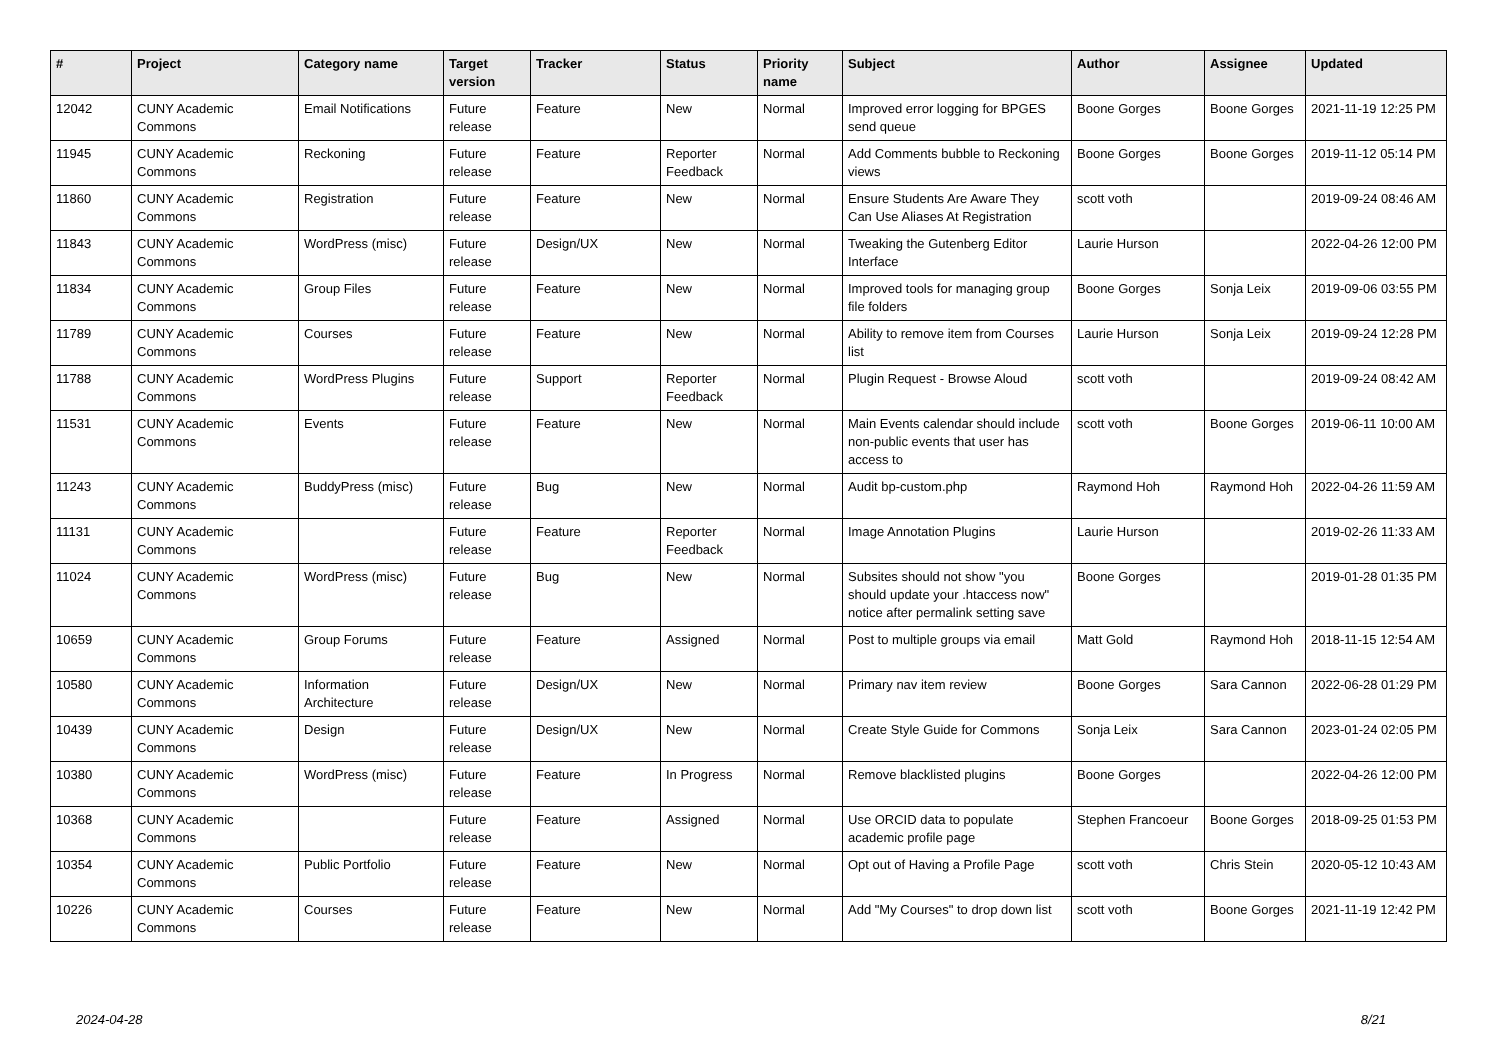| # | Project | Category name | Target version | Tracker | Status | Priority name | Subject | Author | Assignee | Updated |
| --- | --- | --- | --- | --- | --- | --- | --- | --- | --- | --- |
| 12042 | CUNY Academic Commons | Email Notifications | Future release | Feature | New | Normal | Improved error logging for BPGES send queue | Boone Gorges | Boone Gorges | 2021-11-19 12:25 PM |
| 11945 | CUNY Academic Commons | Reckoning | Future release | Feature | Reporter Feedback | Normal | Add Comments bubble to Reckoning views | Boone Gorges | Boone Gorges | 2019-11-12 05:14 PM |
| 11860 | CUNY Academic Commons | Registration | Future release | Feature | New | Normal | Ensure Students Are Aware They Can Use Aliases At Registration | scott voth | | 2019-09-24 08:46 AM |
| 11843 | CUNY Academic Commons | WordPress (misc) | Future release | Design/UX | New | Normal | Tweaking the Gutenberg Editor Interface | Laurie Hurson | | 2022-04-26 12:00 PM |
| 11834 | CUNY Academic Commons | Group Files | Future release | Feature | New | Normal | Improved tools for managing group file folders | Boone Gorges | Sonja Leix | 2019-09-06 03:55 PM |
| 11789 | CUNY Academic Commons | Courses | Future release | Feature | New | Normal | Ability to remove item from Courses list | Laurie Hurson | Sonja Leix | 2019-09-24 12:28 PM |
| 11788 | CUNY Academic Commons | WordPress Plugins | Future release | Support | Reporter Feedback | Normal | Plugin Request - Browse Aloud | scott voth | | 2019-09-24 08:42 AM |
| 11531 | CUNY Academic Commons | Events | Future release | Feature | New | Normal | Main Events calendar should include non-public events that user has access to | scott voth | Boone Gorges | 2019-06-11 10:00 AM |
| 11243 | CUNY Academic Commons | BuddyPress (misc) | Future release | Bug | New | Normal | Audit bp-custom.php | Raymond Hoh | Raymond Hoh | 2022-04-26 11:59 AM |
| 11131 | CUNY Academic Commons | | Future release | Feature | Reporter Feedback | Normal | Image Annotation Plugins | Laurie Hurson | | 2019-02-26 11:33 AM |
| 11024 | CUNY Academic Commons | WordPress (misc) | Future release | Bug | New | Normal | Subsites should not show "you should update your .htaccess now" notice after permalink setting save | Boone Gorges | | 2019-01-28 01:35 PM |
| 10659 | CUNY Academic Commons | Group Forums | Future release | Feature | Assigned | Normal | Post to multiple groups via email | Matt Gold | Raymond Hoh | 2018-11-15 12:54 AM |
| 10580 | CUNY Academic Commons | Information Architecture | Future release | Design/UX | New | Normal | Primary nav item review | Boone Gorges | Sara Cannon | 2022-06-28 01:29 PM |
| 10439 | CUNY Academic Commons | Design | Future release | Design/UX | New | Normal | Create Style Guide for Commons | Sonja Leix | Sara Cannon | 2023-01-24 02:05 PM |
| 10380 | CUNY Academic Commons | WordPress (misc) | Future release | Feature | In Progress | Normal | Remove blacklisted plugins | Boone Gorges | | 2022-04-26 12:00 PM |
| 10368 | CUNY Academic Commons | | Future release | Feature | Assigned | Normal | Use ORCID data to populate academic profile page | Stephen Francoeur | Boone Gorges | 2018-09-25 01:53 PM |
| 10354 | CUNY Academic Commons | Public Portfolio | Future release | Feature | New | Normal | Opt out of Having a Profile Page | scott voth | Chris Stein | 2020-05-12 10:43 AM |
| 10226 | CUNY Academic Commons | Courses | Future release | Feature | New | Normal | Add "My Courses" to drop down list | scott voth | Boone Gorges | 2021-11-19 12:42 PM |
2024-04-28 8/21